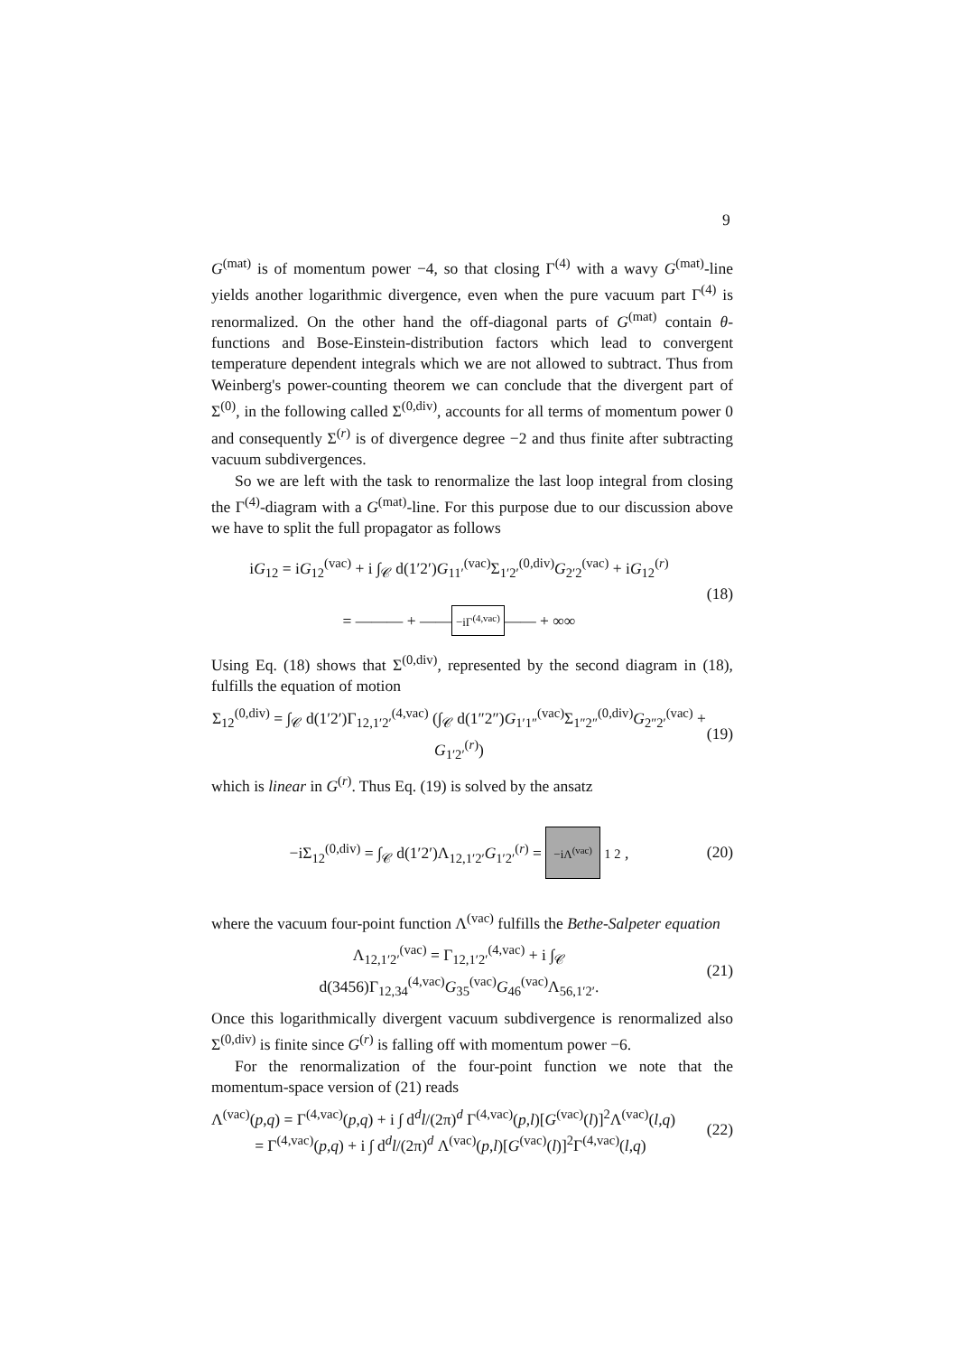9
G<sup>(mat)</sup> is of momentum power −4, so that closing Γ<sup>(4)</sup> with a wavy G<sup>(mat)</sup>-line yields another logarithmic divergence, even when the pure vacuum part Γ<sup>(4)</sup> is renormalized. On the other hand the off-diagonal parts of G<sup>(mat)</sup> contain θ-functions and Bose-Einstein-distribution factors which lead to convergent temperature dependent integrals which we are not allowed to subtract. Thus from Weinberg's power-counting theorem we can conclude that the divergent part of Σ<sup>(0)</sup>, in the following called Σ<sup>(0,div)</sup>, accounts for all terms of momentum power 0 and consequently Σ<sup>(r)</sup> is of divergence degree −2 and thus finite after subtracting vacuum subdivergences.
So we are left with the task to renormalize the last loop integral from closing the Γ<sup>(4)</sup>-diagram with a G<sup>(mat)</sup>-line. For this purpose due to our discussion above we have to split the full propagator as follows
iG<sub>12</sub> = iG<sub>12</sub><sup>(vac)</sup> + i ∫<sub>𝒞</sub> d(1′2′)G<sub>11′</sub><sup>(vac)</sup>Σ<sub>1′2′</sub><sup>(0,div)</sup>G<sub>2′2</sub><sup>(vac)</sup> + iG<sub>12</sub><sup>(r)</sup>
= ——— + —— −iΓ<sup>(4,vac)</sup> —— + ∞∞
(18)
Using Eq. (18) shows that Σ<sup>(0,div)</sup>, represented by the second diagram in (18), fulfills the equation of motion
Σ<sub>12</sub><sup>(0,div)</sup> = ∫<sub>𝒞</sub> d(1′2′)Γ<sub>12,1′2′</sub><sup>(4,vac)</sup> (∫<sub>𝒞</sub> d(1″2″)G<sub>1′1″</sub><sup>(vac)</sup>Σ<sub>1″2″</sub><sup>(0,div)</sup>G<sub>2″2′</sub><sup>(vac)</sup> + G<sub>1′2′</sub><sup>(r)</sup>)
(19)
which is linear in G<sup>(r)</sup>. Thus Eq. (19) is solved by the ansatz
−iΣ<sub>12</sub><sup>(0,div)</sup> = ∫<sub>𝒞</sub> d(1′2′)Λ<sub>12,1′2′</sub>G<sub>1′2′</sub><sup>(r)</sup> = −iΛ<sup>(vac)</sup> 1 2 ,
(20)
where the vacuum four-point function Λ<sup>(vac)</sup> fulfills the Bethe-Salpeter equation
Λ<sub>12,1′2′</sub><sup>(vac)</sup> = Γ<sub>12,1′2′</sub><sup>(4,vac)</sup> + i ∫<sub>𝒞</sub> d(3456)Γ<sub>12,34</sub><sup>(4,vac)</sup>G<sub>35</sub><sup>(vac)</sup>G<sub>46</sub><sup>(vac)</sup>Λ<sub>56,1′2′</sub>.
(21)
Once this logarithmically divergent vacuum subdivergence is renormalized also Σ<sup>(0,div)</sup> is finite since G<sup>(r)</sup> is falling off with momentum power −6.
For the renormalization of the four-point function we note that the momentum-space version of (21) reads
Λ<sup>(vac)</sup>(p,q) = Γ<sup>(4,vac)</sup>(p,q) + i ∫ d<sup>d</sup>l/(2π)<sup>d</sup> Γ<sup>(4,vac)</sup>(p,l)[G<sup>(vac)</sup>(l)]<sup>2</sup>Λ<sup>(vac)</sup>(l,q)
= Γ<sup>(4,vac)</sup>(p,q) + i ∫ d<sup>d</sup>l/(2π)<sup>d</sup> Λ<sup>(vac)</sup>(p,l)[G<sup>(vac)</sup>(l)]<sup>2</sup>Γ<sup>(4,vac)</sup>(l,q)
(22)